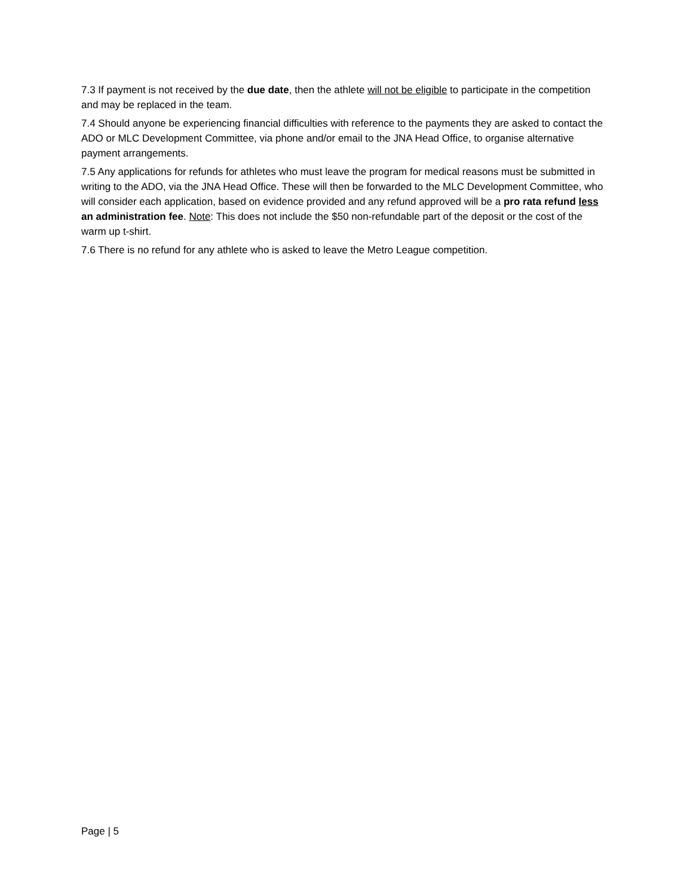7.3 If payment is not received by the due date, then the athlete will not be eligible to participate in the competition and may be replaced in the team.
7.4 Should anyone be experiencing financial difficulties with reference to the payments they are asked to contact the ADO or MLC Development Committee, via phone and/or email to the JNA Head Office, to organise alternative payment arrangements.
7.5 Any applications for refunds for athletes who must leave the program for medical reasons must be submitted in writing to the ADO, via the JNA Head Office. These will then be forwarded to the MLC Development Committee, who will consider each application, based on evidence provided and any refund approved will be a pro rata refund less an administration fee. Note: This does not include the $50 non-refundable part of the deposit or the cost of the warm up t-shirt.
7.6 There is no refund for any athlete who is asked to leave the Metro League competition.
Page | 5